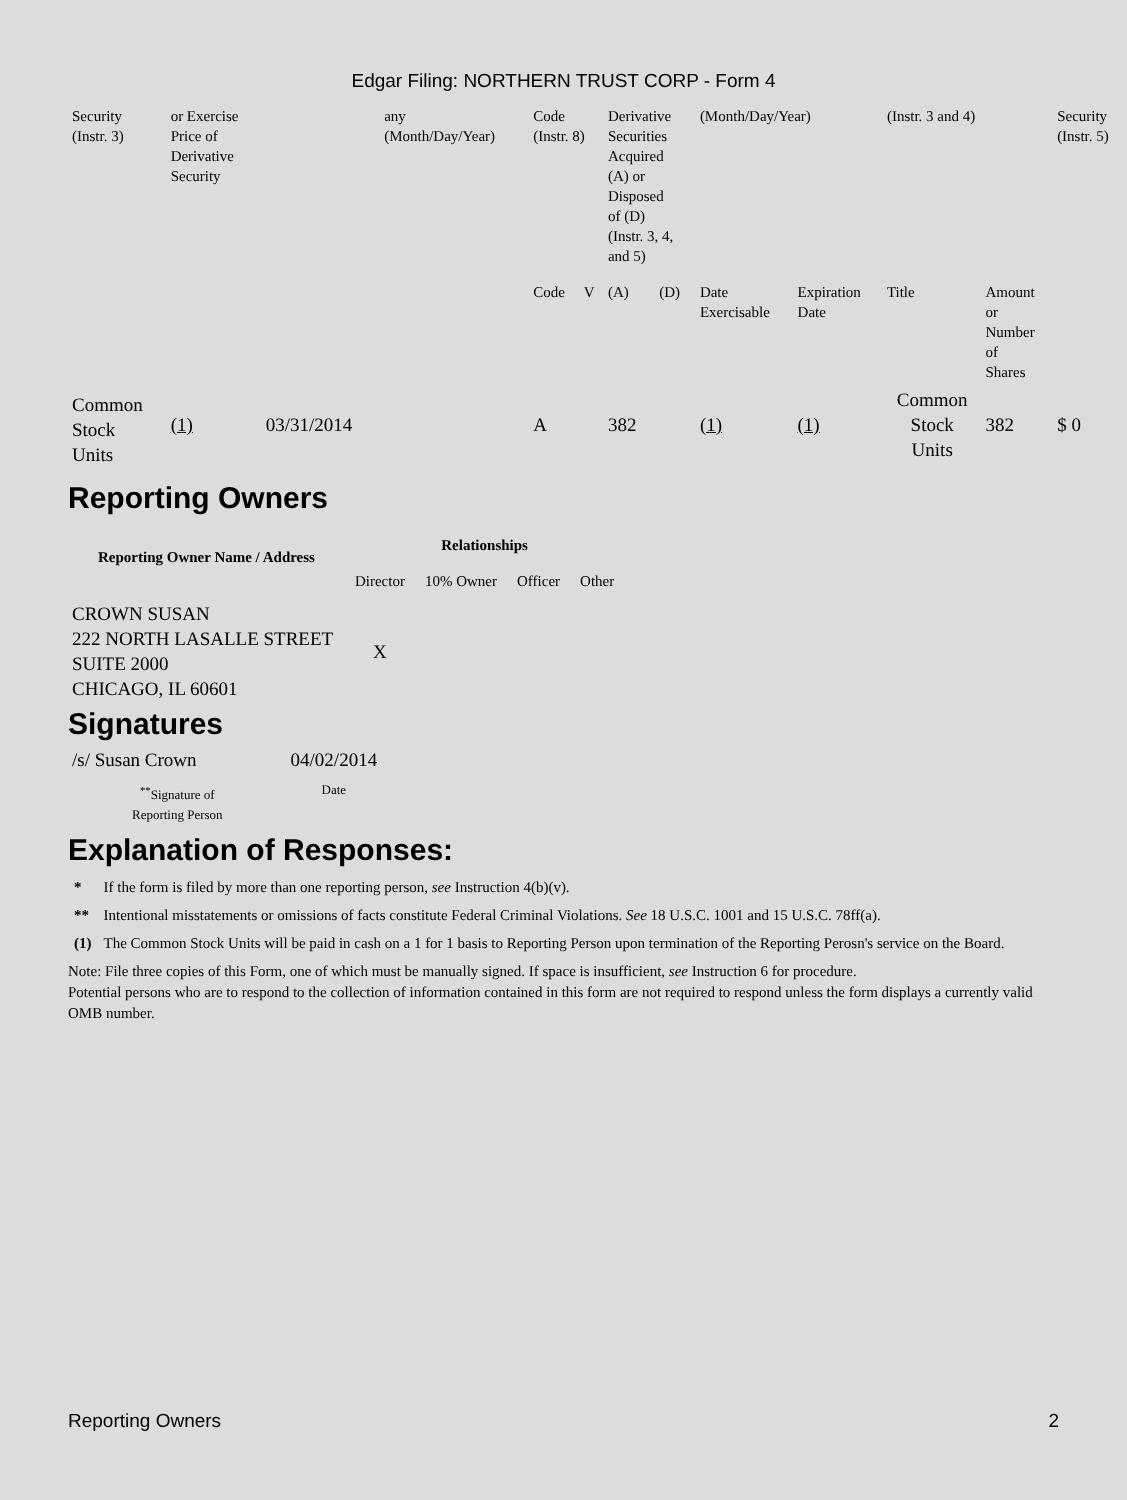Edgar Filing: NORTHERN TRUST CORP - Form 4
| Security (Instr. 3) | or Exercise Price of Derivative Security | | any (Month/Day/Year) | Code (Instr. 8) | | Derivative Securities Acquired (A) or Disposed of (D) (Instr. 3, 4, and 5) | | (Month/Day/Year) | | (Instr. 3 and 4) | | Security (Instr. 5) |
| | | | | Code | V | (A) | (D) | Date Exercisable | Expiration Date | Title | Amount or Number of Shares | |
| Common Stock Units | (1) | 03/31/2014 | | A | | 382 | | (1) | (1) | Common Stock Units | 382 | $ 0 |
Reporting Owners
| Reporting Owner Name / Address | Relationships | | | |
| --- | --- | --- | --- | --- |
| | Director | 10% Owner | Officer | Other |
| CROWN SUSAN 222 NORTH LASALLE STREET SUITE 2000 CHICAGO, IL 60601 | X | | | |
Signatures
| /s/ Susan Crown | 04/02/2014 |
| <sup>**</sup> Signature of Reporting Person | Date |
Explanation of Responses:
| * | If the form is filed by more than one reporting person, see Instruction 4(b)(v). |
| ** | Intentional misstatements or omissions of facts constitute Federal Criminal Violations. See 18 U.S.C. 1001 and 15 U.S.C. 78ff(a). |
| (1) | The Common Stock Units will be paid in cash on a 1 for 1 basis to Reporting Person upon termination of the Reporting Perosn's service on the Board. |
Note: File three copies of this Form, one of which must be manually signed. If space is insufficient, see Instruction 6 for procedure.
Potential persons who are to respond to the collection of information contained in this form are not required to respond unless the form displays a currently valid OMB number.
Reporting Owners 2